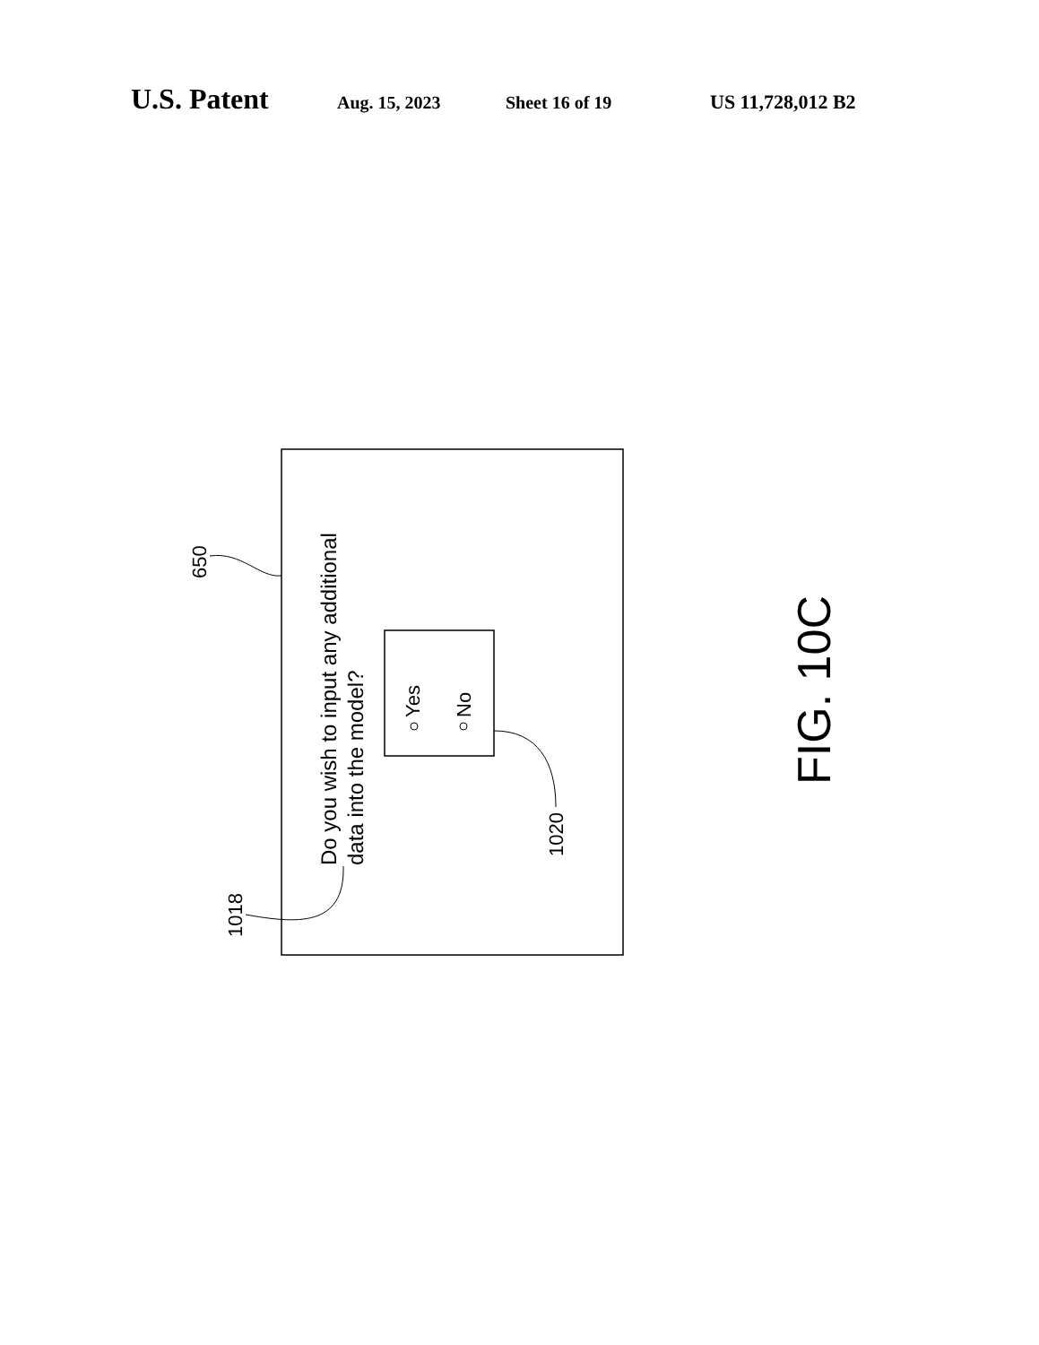U.S. Patent Aug. 15, 2023 Sheet 16 of 19 US 11,728,012 B2
650
1018
Do you wish to input any additional
data into the model?
Yes No
1020
FIG. 10C